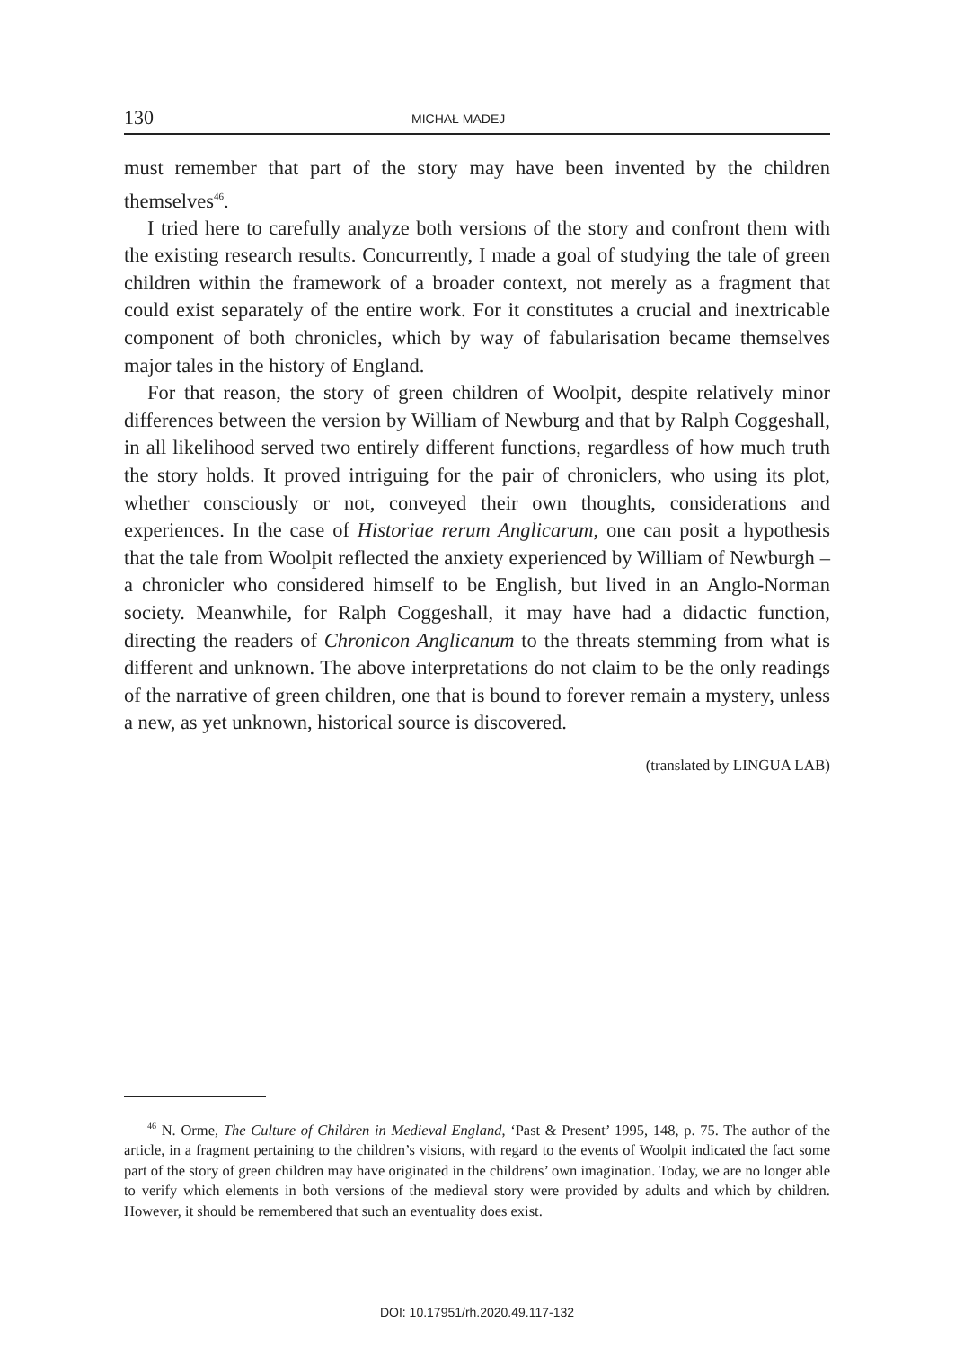130
MICHAŁ MADEJ
must remember that part of the story may have been invented by the children themselves<sup>46</sup>.
I tried here to carefully analyze both versions of the story and confront them with the existing research results. Concurrently, I made a goal of studying the tale of green children within the framework of a broader context, not merely as a fragment that could exist separately of the entire work. For it constitutes a crucial and inextricable component of both chronicles, which by way of fabularisation became themselves major tales in the history of England.
For that reason, the story of green children of Woolpit, despite relatively minor differences between the version by William of Newburg and that by Ralph Coggeshall, in all likelihood served two entirely different functions, regardless of how much truth the story holds. It proved intriguing for the pair of chroniclers, who using its plot, whether consciously or not, conveyed their own thoughts, considerations and experiences. In the case of Historiae rerum Anglicarum, one can posit a hypothesis that the tale from Woolpit reflected the anxiety experienced by William of Newburgh – a chronicler who considered himself to be English, but lived in an Anglo-Norman society. Meanwhile, for Ralph Coggeshall, it may have had a didactic function, directing the readers of Chronicon Anglicanum to the threats stemming from what is different and unknown. The above interpretations do not claim to be the only readings of the narrative of green children, one that is bound to forever remain a mystery, unless a new, as yet unknown, historical source is discovered.
(translated by LINGUA LAB)
<sup>46</sup> N. Orme, The Culture of Children in Medieval England, ‘Past & Present’ 1995, 148, p. 75. The author of the article, in a fragment pertaining to the children’s visions, with regard to the events of Woolpit indicated the fact some part of the story of green children may have originated in the childrens’ own imagination. Today, we are no longer able to verify which elements in both versions of the medieval story were provided by adults and which by children. However, it should be remembered that such an eventuality does exist.
DOI: 10.17951/rh.2020.49.117-132